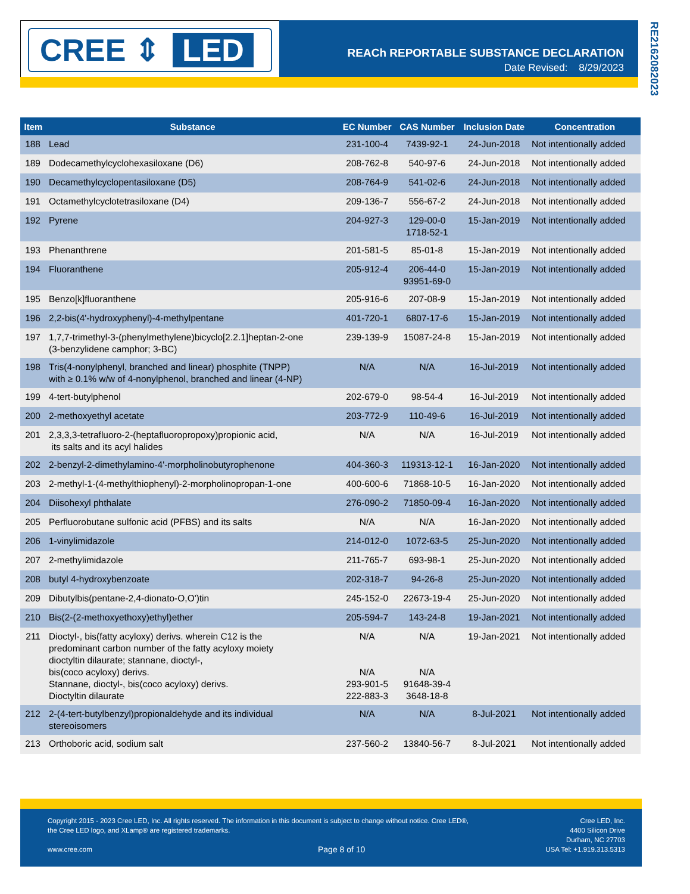CREE ⇕ LED
REACh REPORTABLE SUBSTANCE DECLARATION
Date Revised: 8/29/2023
RE216208​2023
| Item | Substance | EC Number | CAS Number | Inclusion Date | Concentration |
| --- | --- | --- | --- | --- | --- |
| 188 | Lead | 231-100-4 | 7439-92-1 | 24-Jun-2018 | Not intentionally added |
| 189 | Dodecamethylcyclohexasiloxane (D6) | 208-762-8 | 540-97-6 | 24-Jun-2018 | Not intentionally added |
| 190 | Decamethylcyclopentasiloxane (D5) | 208-764-9 | 541-02-6 | 24-Jun-2018 | Not intentionally added |
| 191 | Octamethylcyclotetrasiloxane (D4) | 209-136-7 | 556-67-2 | 24-Jun-2018 | Not intentionally added |
| 192 | Pyrene | 204-927-3 | 129-00-0 1718-52-1 | 15-Jan-2019 | Not intentionally added |
| 193 | Phenanthrene | 201-581-5 | 85-01-8 | 15-Jan-2019 | Not intentionally added |
| 194 | Fluoranthene | 205-912-4 | 206-44-0 93951-69-0 | 15-Jan-2019 | Not intentionally added |
| 195 | Benzo[k]fluoranthene | 205-916-6 | 207-08-9 | 15-Jan-2019 | Not intentionally added |
| 196 | 2,2-bis(4'-hydroxyphenyl)-4-methylpentane | 401-720-1 | 6807-17-6 | 15-Jan-2019 | Not intentionally added |
| 197 | 1,7,7-trimethyl-3-(phenylmethylene)bicyclo[2.2.1]heptan-2-one (3-benzylidene camphor; 3-BC) | 239-139-9 | 15087-24-8 | 15-Jan-2019 | Not intentionally added |
| 198 | Tris(4-nonylphenyl, branched and linear) phosphite (TNPP) with ≥ 0.1% w/w of 4-nonylphenol, branched and linear (4-NP) | N/A | N/A | 16-Jul-2019 | Not intentionally added |
| 199 | 4-tert-butylphenol | 202-679-0 | 98-54-4 | 16-Jul-2019 | Not intentionally added |
| 200 | 2-methoxyethyl acetate | 203-772-9 | 110-49-6 | 16-Jul-2019 | Not intentionally added |
| 201 | 2,3,3,3-tetrafluoro-2-(heptafluoropropoxy)propionic acid, its salts and its acyl halides | N/A | N/A | 16-Jul-2019 | Not intentionally added |
| 202 | 2-benzyl-2-dimethylamino-4'-morpholinobutyrophenone | 404-360-3 | 119313-12-1 | 16-Jan-2020 | Not intentionally added |
| 203 | 2-methyl-1-(4-methylthiophenyl)-2-morpholinopropan-1-one | 400-600-6 | 71868-10-5 | 16-Jan-2020 | Not intentionally added |
| 204 | Diisohexyl phthalate | 276-090-2 | 71850-09-4 | 16-Jan-2020 | Not intentionally added |
| 205 | Perfluorobutane sulfonic acid (PFBS) and its salts | N/A | N/A | 16-Jan-2020 | Not intentionally added |
| 206 | 1-vinylimidazole | 214-012-0 | 1072-63-5 | 25-Jun-2020 | Not intentionally added |
| 207 | 2-methylimidazole | 211-765-7 | 693-98-1 | 25-Jun-2020 | Not intentionally added |
| 208 | butyl 4-hydroxybenzoate | 202-318-7 | 94-26-8 | 25-Jun-2020 | Not intentionally added |
| 209 | Dibutylbis(pentane-2,4-dionato-O,O')tin | 245-152-0 | 22673-19-4 | 25-Jun-2020 | Not intentionally added |
| 210 | Bis(2-(2-methoxyethoxy)ethyl)ether | 205-594-7 | 143-24-8 | 19-Jan-2021 | Not intentionally added |
| 211 | Dioctyl-, bis(fatty acyloxy) derivs. wherein C12 is the predominant carbon number of the fatty acyloxy moiety dioctyltin dilaurate; stannane, dioctyl-, bis(coco acyloxy) derivs. Stannane, dioctyl-, bis(coco acyloxy) derivs. Dioctyltin dilaurate | N/A N/A 293-901-5 222-883-3 | N/A N/A 91648-39-4 3648-18-8 | 19-Jan-2021 | Not intentionally added |
| 212 | 2-(4-tert-butylbenzyl)propionaldehyde and its individual stereoisomers | N/A | N/A | 8-Jul-2021 | Not intentionally added |
| 213 | Orthoboric acid, sodium salt | 237-560-2 | 13840-56-7 | 8-Jul-2021 | Not intentionally added |
Copyright 2015 - 2023 Cree LED, Inc. All rights reserved. The information in this document is subject to change without notice. Cree LED®,
the Cree LED logo, and XLamp® are registered trademarks.
www.cree.com
Page 8 of 10
Cree LED, Inc.
4400 Silicon Drive
Durham, NC 27703
USA Tel: +1.919.313.5313